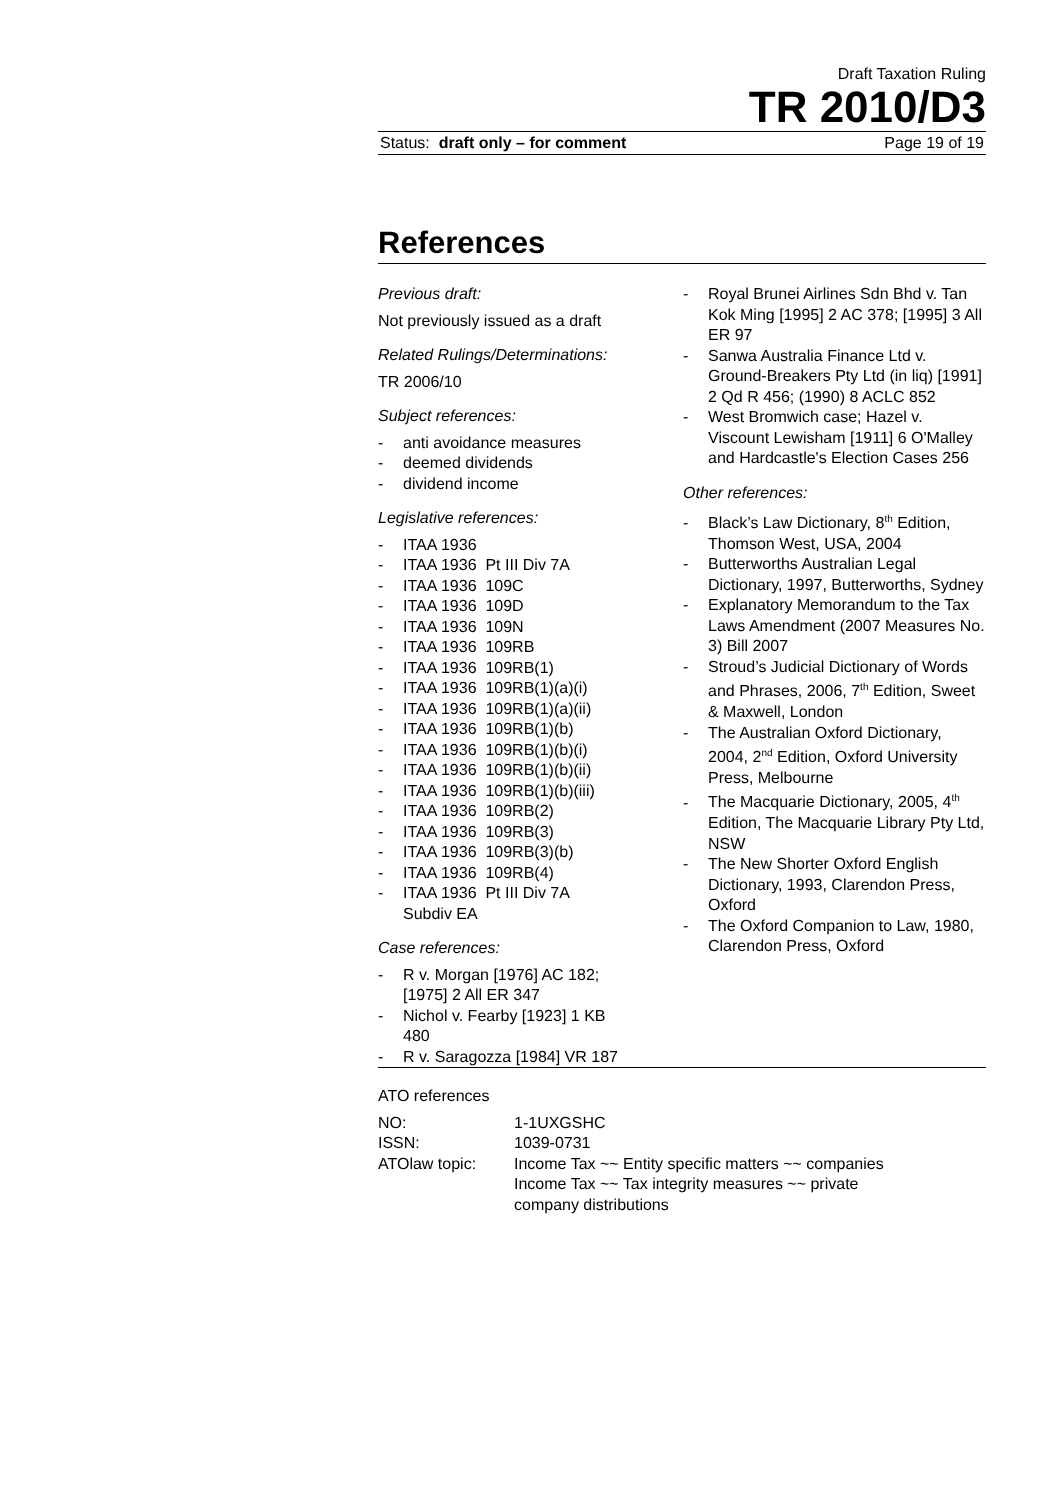Draft Taxation Ruling
TR 2010/D3
Status: draft only – for comment Page 19 of 19
References
Previous draft:
Not previously issued as a draft
Related Rulings/Determinations:
TR 2006/10
Subject references:
- anti avoidance measures
- deemed dividends
- dividend income
Legislative references:
- ITAA 1936
- ITAA 1936 Pt III Div 7A
- ITAA 1936 109C
- ITAA 1936 109D
- ITAA 1936 109N
- ITAA 1936 109RB
- ITAA 1936 109RB(1)
- ITAA 1936 109RB(1)(a)(i)
- ITAA 1936 109RB(1)(a)(ii)
- ITAA 1936 109RB(1)(b)
- ITAA 1936 109RB(1)(b)(i)
- ITAA 1936 109RB(1)(b)(ii)
- ITAA 1936 109RB(1)(b)(iii)
- ITAA 1936 109RB(2)
- ITAA 1936 109RB(3)
- ITAA 1936 109RB(3)(b)
- ITAA 1936 109RB(4)
- ITAA 1936 Pt III Div 7A
Subdiv EA
Case references:
- R v. Morgan [1976] AC 182;
[1975] 2 All ER 347
- Nichol v. Fearby [1923] 1 KB
480
- R v. Saragozza [1984] VR 187
- Royal Brunei Airlines Sdn Bhd v. Tan Kok Ming [1995] 2 AC 378; [1995] 3 All ER 97
- Sanwa Australia Finance Ltd v. Ground-Breakers Pty Ltd (in liq) [1991] 2 Qd R 456; (1990) 8 ACLC 852
- West Bromwich case; Hazel v. Viscount Lewisham [1911] 6 O'Malley and Hardcastle's Election Cases 256
Other references:
- Black’s Law Dictionary, 8<sup>th</sup> Edition, Thomson West, USA, 2004
- Butterworths Australian Legal Dictionary, 1997, Butterworths, Sydney
- Explanatory Memorandum to the Tax Laws Amendment (2007 Measures No. 3) Bill 2007
- Stroud’s Judicial Dictionary of Words and Phrases, 2006, 7<sup>th</sup> Edition, Sweet & Maxwell, London
- The Australian Oxford Dictionary, 2004, 2<sup>nd</sup> Edition, Oxford University Press, Melbourne
- The Macquarie Dictionary, 2005, 4<sup>th</sup> Edition, The Macquarie Library Pty Ltd, NSW
- The New Shorter Oxford English Dictionary, 1993, Clarendon Press, Oxford
- The Oxford Companion to Law, 1980, Clarendon Press, Oxford
ATO references
| NO: | 1-1UXGSHC |
| ISSN: | 1039-0731 |
| ATOlaw topic: | Income Tax ~~ Entity specific matters ~~ companies Income Tax ~~ Tax integrity measures ~~ private company distributions |